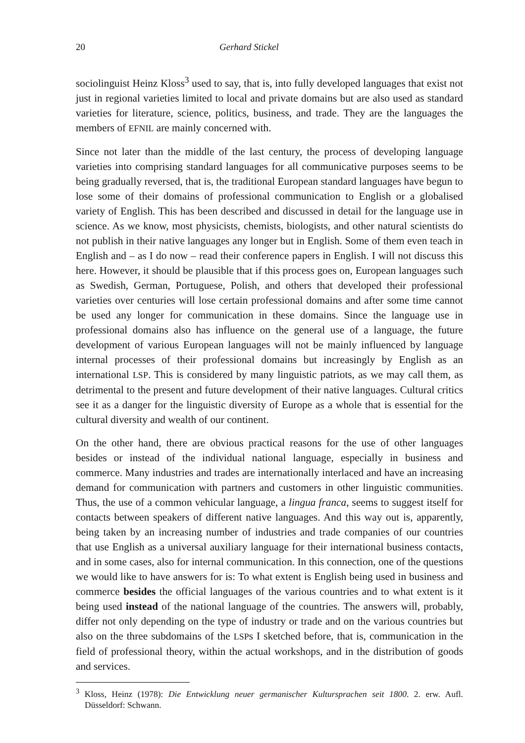20 Gerhard Stickel
sociolinguist Heinz Kloss<sup>3</sup> used to say, that is, into fully developed languages that exist not just in regional varieties limited to local and private domains but are also used as standard varieties for literature, science, politics, business, and trade. They are the languages the members of EFNIL are mainly concerned with.
Since not later than the middle of the last century, the process of developing language varieties into comprising standard languages for all communicative purposes seems to be being gradually reversed, that is, the traditional European standard languages have begun to lose some of their domains of professional communication to English or a globalised variety of English. This has been described and discussed in detail for the language use in science. As we know, most physicists, chemists, biologists, and other natural scientists do not publish in their native languages any longer but in English. Some of them even teach in English and – as I do now – read their conference papers in English. I will not discuss this here. However, it should be plausible that if this process goes on, European languages such as Swedish, German, Portuguese, Polish, and others that developed their professional varieties over centuries will lose certain professional domains and after some time cannot be used any longer for communication in these domains. Since the language use in professional domains also has influence on the general use of a language, the future development of various European languages will not be mainly influenced by language internal processes of their professional domains but increasingly by English as an international LSP. This is considered by many linguistic patriots, as we may call them, as detrimental to the present and future development of their native languages. Cultural critics see it as a danger for the linguistic diversity of Europe as a whole that is essential for the cultural diversity and wealth of our continent.
On the other hand, there are obvious practical reasons for the use of other languages besides or instead of the individual national language, especially in business and commerce. Many industries and trades are internationally interlaced and have an increasing demand for communication with partners and customers in other linguistic communities. Thus, the use of a common vehicular language, a lingua franca, seems to suggest itself for contacts between speakers of different native languages. And this way out is, apparently, being taken by an increasing number of industries and trade companies of our countries that use English as a universal auxiliary language for their international business contacts, and in some cases, also for internal communication. In this connection, one of the questions we would like to have answers for is: To what extent is English being used in business and commerce besides the official languages of the various countries and to what extent is it being used instead of the national language of the countries. The answers will, probably, differ not only depending on the type of industry or trade and on the various countries but also on the three subdomains of the LSPs I sketched before, that is, communication in the field of professional theory, within the actual workshops, and in the distribution of goods and services.
<sup>3</sup> Kloss, Heinz (1978): Die Entwicklung neuer germanischer Kultursprachen seit 1800. 2. erw. Aufl. Düsseldorf: Schwann.